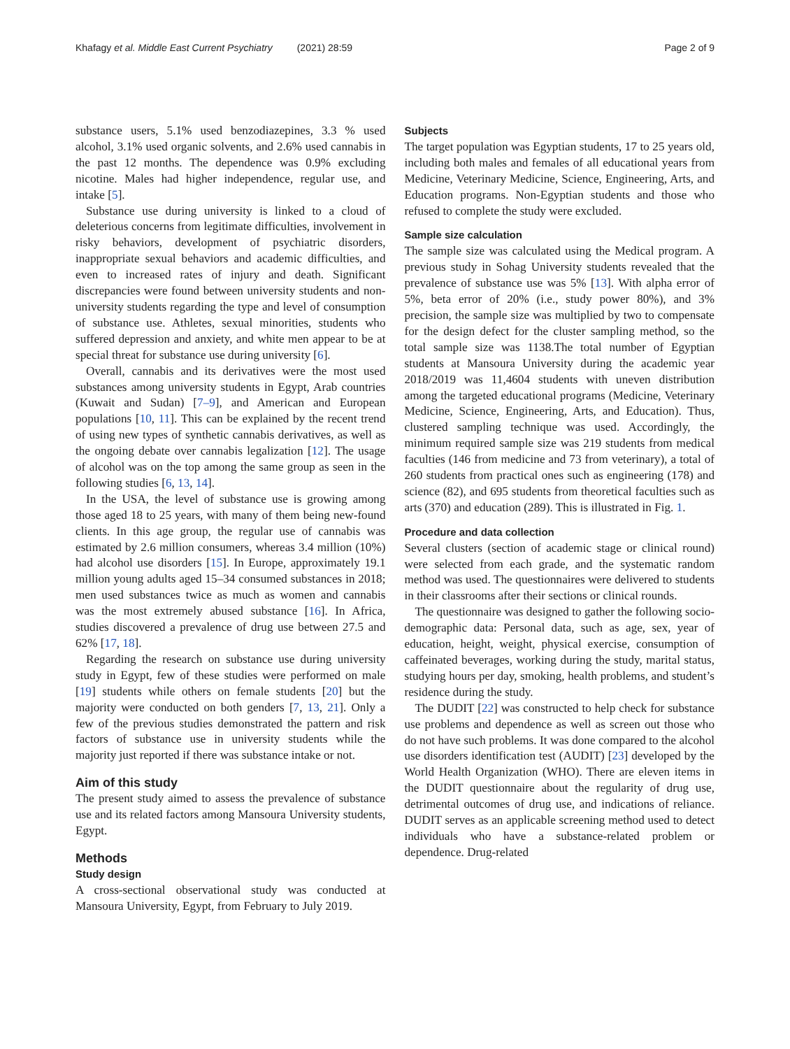Khafagy et al. Middle East Current Psychiatry (2021) 28:59 Page 2 of 9
substance users, 5.1% used benzodiazepines, 3.3 % used alcohol, 3.1% used organic solvents, and 2.6% used cannabis in the past 12 months. The dependence was 0.9% excluding nicotine. Males had higher independence, regular use, and intake [5].
Substance use during university is linked to a cloud of deleterious concerns from legitimate difficulties, involvement in risky behaviors, development of psychiatric disorders, inappropriate sexual behaviors and academic difficulties, and even to increased rates of injury and death. Significant discrepancies were found between university students and non-university students regarding the type and level of consumption of substance use. Athletes, sexual minorities, students who suffered depression and anxiety, and white men appear to be at special threat for substance use during university [6].
Overall, cannabis and its derivatives were the most used substances among university students in Egypt, Arab countries (Kuwait and Sudan) [7–9], and American and European populations [10, 11]. This can be explained by the recent trend of using new types of synthetic cannabis derivatives, as well as the ongoing debate over cannabis legalization [12]. The usage of alcohol was on the top among the same group as seen in the following studies [6, 13, 14].
In the USA, the level of substance use is growing among those aged 18 to 25 years, with many of them being new-found clients. In this age group, the regular use of cannabis was estimated by 2.6 million consumers, whereas 3.4 million (10%) had alcohol use disorders [15]. In Europe, approximately 19.1 million young adults aged 15–34 consumed substances in 2018; men used substances twice as much as women and cannabis was the most extremely abused substance [16]. In Africa, studies discovered a prevalence of drug use between 27.5 and 62% [17, 18].
Regarding the research on substance use during university study in Egypt, few of these studies were performed on male [19] students while others on female students [20] but the majority were conducted on both genders [7, 13, 21]. Only a few of the previous studies demonstrated the pattern and risk factors of substance use in university students while the majority just reported if there was substance intake or not.
Aim of this study
The present study aimed to assess the prevalence of substance use and its related factors among Mansoura University students, Egypt.
Methods
Study design
A cross-sectional observational study was conducted at Mansoura University, Egypt, from February to July 2019.
Subjects
The target population was Egyptian students, 17 to 25 years old, including both males and females of all educational years from Medicine, Veterinary Medicine, Science, Engineering, Arts, and Education programs. Non-Egyptian students and those who refused to complete the study were excluded.
Sample size calculation
The sample size was calculated using the Medical program. A previous study in Sohag University students revealed that the prevalence of substance use was 5% [13]. With alpha error of 5%, beta error of 20% (i.e., study power 80%), and 3% precision, the sample size was multiplied by two to compensate for the design defect for the cluster sampling method, so the total sample size was 1138.The total number of Egyptian students at Mansoura University during the academic year 2018/2019 was 11,4604 students with uneven distribution among the targeted educational programs (Medicine, Veterinary Medicine, Science, Engineering, Arts, and Education). Thus, clustered sampling technique was used. Accordingly, the minimum required sample size was 219 students from medical faculties (146 from medicine and 73 from veterinary), a total of 260 students from practical ones such as engineering (178) and science (82), and 695 students from theoretical faculties such as arts (370) and education (289). This is illustrated in Fig. 1.
Procedure and data collection
Several clusters (section of academic stage or clinical round) were selected from each grade, and the systematic random method was used. The questionnaires were delivered to students in their classrooms after their sections or clinical rounds.
The questionnaire was designed to gather the following socio-demographic data: Personal data, such as age, sex, year of education, height, weight, physical exercise, consumption of caffeinated beverages, working during the study, marital status, studying hours per day, smoking, health problems, and student’s residence during the study.
The DUDIT [22] was constructed to help check for substance use problems and dependence as well as screen out those who do not have such problems. It was done compared to the alcohol use disorders identification test (AUDIT) [23] developed by the World Health Organization (WHO). There are eleven items in the DUDIT questionnaire about the regularity of drug use, detrimental outcomes of drug use, and indications of reliance. DUDIT serves as an applicable screening method used to detect individuals who have a substance-related problem or dependence. Drug-related